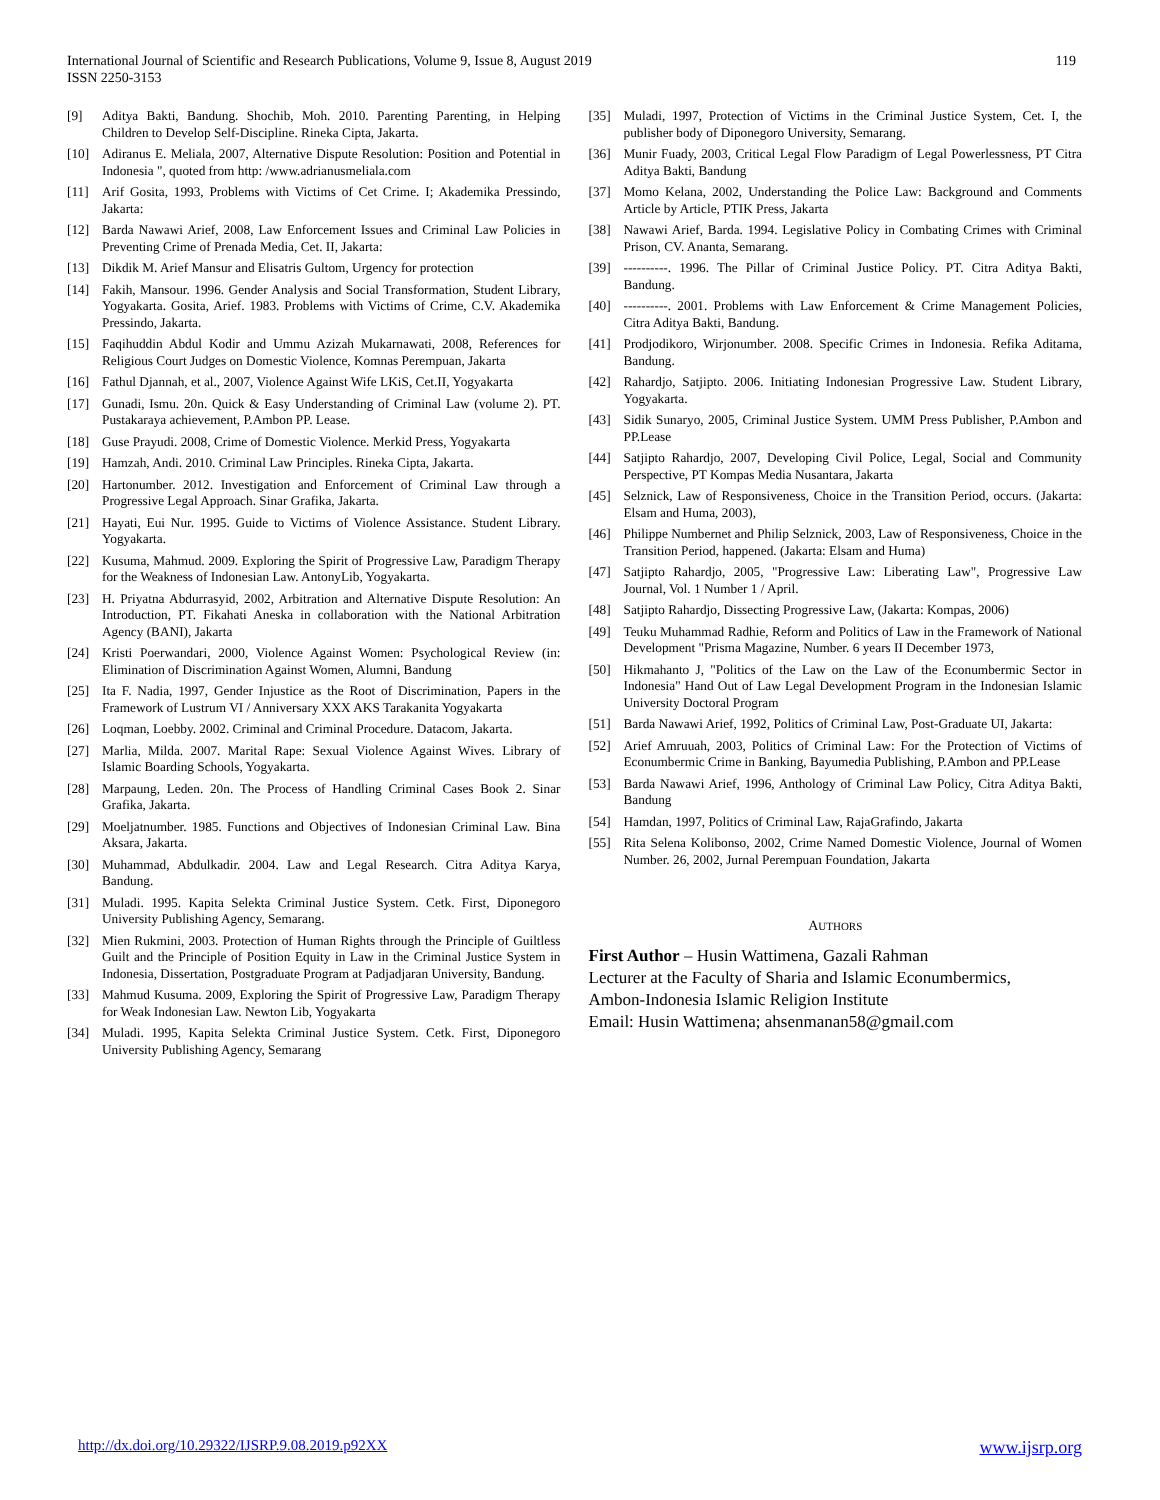International Journal of Scientific and Research Publications, Volume 9, Issue 8, August 2019
ISSN 2250-3153
119
[9] Aditya Bakti, Bandung. Shochib, Moh. 2010. Parenting Parenting, in Helping Children to Develop Self-Discipline. Rineka Cipta, Jakarta.
[10] Adiranus E. Meliala, 2007, Alternative Dispute Resolution: Position and Potential in Indonesia ", quoted from http: /www.adrianusmeliala.com
[11] Arif Gosita, 1993, Problems with Victims of Cet Crime. I; Akademika Pressindo, Jakarta:
[12] Barda Nawawi Arief, 2008, Law Enforcement Issues and Criminal Law Policies in Preventing Crime of Prenada Media, Cet. II, Jakarta:
[13] Dikdik M. Arief Mansur and Elisatris Gultom, Urgency for protection
[14] Fakih, Mansour. 1996. Gender Analysis and Social Transformation, Student Library, Yogyakarta. Gosita, Arief. 1983. Problems with Victims of Crime, C.V. Akademika Pressindo, Jakarta.
[15] Faqihuddin Abdul Kodir and Ummu Azizah Mukarnawati, 2008, References for Religious Court Judges on Domestic Violence, Komnas Perempuan, Jakarta
[16] Fathul Djannah, et al., 2007, Violence Against Wife LKiS, Cet.II, Yogyakarta
[17] Gunadi, Ismu. 20n. Quick & Easy Understanding of Criminal Law (volume 2). PT. Pustakaraya achievement, P.Ambon PP. Lease.
[18] Guse Prayudi. 2008, Crime of Domestic Violence. Merkid Press, Yogyakarta
[19] Hamzah, Andi. 2010. Criminal Law Principles. Rineka Cipta, Jakarta.
[20] Hartonumber. 2012. Investigation and Enforcement of Criminal Law through a Progressive Legal Approach. Sinar Grafika, Jakarta.
[21] Hayati, Eui Nur. 1995. Guide to Victims of Violence Assistance. Student Library. Yogyakarta.
[22] Kusuma, Mahmud. 2009. Exploring the Spirit of Progressive Law, Paradigm Therapy for the Weakness of Indonesian Law. AntonyLib, Yogyakarta.
[23] H. Priyatna Abdurrasyid, 2002, Arbitration and Alternative Dispute Resolution: An Introduction, PT. Fikahati Aneska in collaboration with the National Arbitration Agency (BANI), Jakarta
[24] Kristi Poerwandari, 2000, Violence Against Women: Psychological Review (in: Elimination of Discrimination Against Women, Alumni, Bandung
[25] Ita F. Nadia, 1997, Gender Injustice as the Root of Discrimination, Papers in the Framework of Lustrum VI / Anniversary XXX AKS Tarakanita Yogyakarta
[26] Loqman, Loebby. 2002. Criminal and Criminal Procedure. Datacom, Jakarta.
[27] Marlia, Milda. 2007. Marital Rape: Sexual Violence Against Wives. Library of Islamic Boarding Schools, Yogyakarta.
[28] Marpaung, Leden. 20n. The Process of Handling Criminal Cases Book 2. Sinar Grafika, Jakarta.
[29] Moeljatnumber. 1985. Functions and Objectives of Indonesian Criminal Law. Bina Aksara, Jakarta.
[30] Muhammad, Abdulkadir. 2004. Law and Legal Research. Citra Aditya Karya, Bandung.
[31] Muladi. 1995. Kapita Selekta Criminal Justice System. Cetk. First, Diponegoro University Publishing Agency, Semarang.
[32] Mien Rukmini, 2003. Protection of Human Rights through the Principle of Guiltless Guilt and the Principle of Position Equity in Law in the Criminal Justice System in Indonesia, Dissertation, Postgraduate Program at Padjadjaran University, Bandung.
[33] Mahmud Kusuma. 2009, Exploring the Spirit of Progressive Law, Paradigm Therapy for Weak Indonesian Law. Newton Lib, Yogyakarta
[34] Muladi. 1995, Kapita Selekta Criminal Justice System. Cetk. First, Diponegoro University Publishing Agency, Semarang
[35] Muladi, 1997, Protection of Victims in the Criminal Justice System, Cet. I, the publisher body of Diponegoro University, Semarang.
[36] Munir Fuady, 2003, Critical Legal Flow Paradigm of Legal Powerlessness, PT Citra Aditya Bakti, Bandung
[37] Momo Kelana, 2002, Understanding the Police Law: Background and Comments Article by Article, PTIK Press, Jakarta
[38] Nawawi Arief, Barda. 1994. Legislative Policy in Combating Crimes with Criminal Prison, CV. Ananta, Semarang.
[39] ----------. 1996. The Pillar of Criminal Justice Policy. PT. Citra Aditya Bakti, Bandung.
[40] ----------. 2001. Problems with Law Enforcement & Crime Management Policies, Citra Aditya Bakti, Bandung.
[41] Prodjodikoro, Wirjonumber. 2008. Specific Crimes in Indonesia. Refika Aditama, Bandung.
[42] Rahardjo, Satjipto. 2006. Initiating Indonesian Progressive Law. Student Library, Yogyakarta.
[43] Sidik Sunaryo, 2005, Criminal Justice System. UMM Press Publisher, P.Ambon and PP.Lease
[44] Satjipto Rahardjo, 2007, Developing Civil Police, Legal, Social and Community Perspective, PT Kompas Media Nusantara, Jakarta
[45] Selznick, Law of Responsiveness, Choice in the Transition Period, occurs. (Jakarta: Elsam and Huma, 2003),
[46] Philippe Numbernet and Philip Selznick, 2003, Law of Responsiveness, Choice in the Transition Period, happened. (Jakarta: Elsam and Huma)
[47] Satjipto Rahardjo, 2005, "Progressive Law: Liberating Law", Progressive Law Journal, Vol. 1 Number 1 / April.
[48] Satjipto Rahardjo, Dissecting Progressive Law, (Jakarta: Kompas, 2006)
[49] Teuku Muhammad Radhie, Reform and Politics of Law in the Framework of National Development "Prisma Magazine, Number. 6 years II December 1973,
[50] Hikmahanto J, "Politics of the Law on the Law of the Econumbermic Sector in Indonesia" Hand Out of Law Legal Development Program in the Indonesian Islamic University Doctoral Program
[51] Barda Nawawi Arief, 1992, Politics of Criminal Law, Post-Graduate UI, Jakarta:
[52] Arief Amruuah, 2003, Politics of Criminal Law: For the Protection of Victims of Econumbermic Crime in Banking, Bayumedia Publishing, P.Ambon and PP.Lease
[53] Barda Nawawi Arief, 1996, Anthology of Criminal Law Policy, Citra Aditya Bakti, Bandung
[54] Hamdan, 1997, Politics of Criminal Law, RajaGrafindo, Jakarta
[55] Rita Selena Kolibonso, 2002, Crime Named Domestic Violence, Journal of Women Number. 26, 2002, Jurnal Perempuan Foundation, Jakarta
AUTHORS
First Author – Husin Wattimena, Gazali Rahman
Lecturer at the Faculty of Sharia and Islamic Econumbermics,
Ambon-Indonesia Islamic Religion Institute
Email: Husin Wattimena; ahsenmanan58@gmail.com
http://dx.doi.org/10.29322/IJSRP.9.08.2019.p92XX www.ijsrp.org